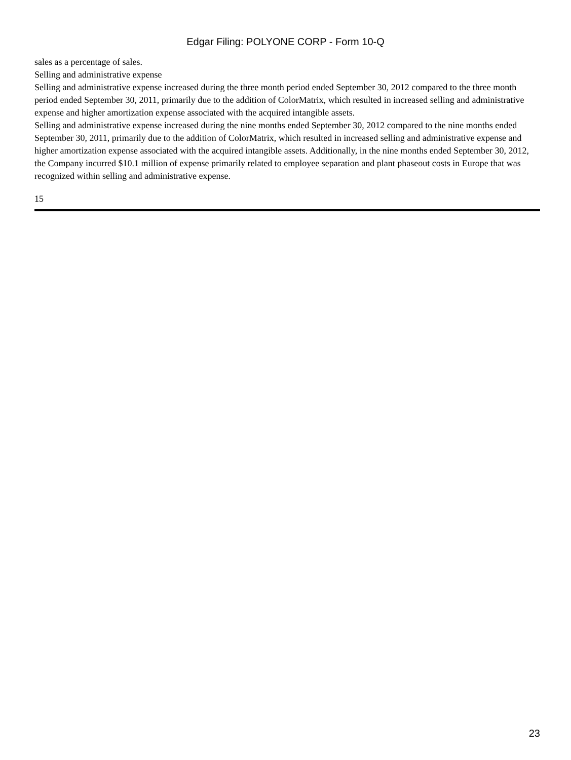Edgar Filing: POLYONE CORP - Form 10-Q
sales as a percentage of sales.
Selling and administrative expense
Selling and administrative expense increased during the three month period ended September 30, 2012 compared to the three month period ended September 30, 2011, primarily due to the addition of ColorMatrix, which resulted in increased selling and administrative expense and higher amortization expense associated with the acquired intangible assets.
Selling and administrative expense increased during the nine months ended September 30, 2012 compared to the nine months ended September 30, 2011, primarily due to the addition of ColorMatrix, which resulted in increased selling and administrative expense and higher amortization expense associated with the acquired intangible assets. Additionally, in the nine months ended September 30, 2012, the Company incurred $10.1 million of expense primarily related to employee separation and plant phaseout costs in Europe that was recognized within selling and administrative expense.
15
23